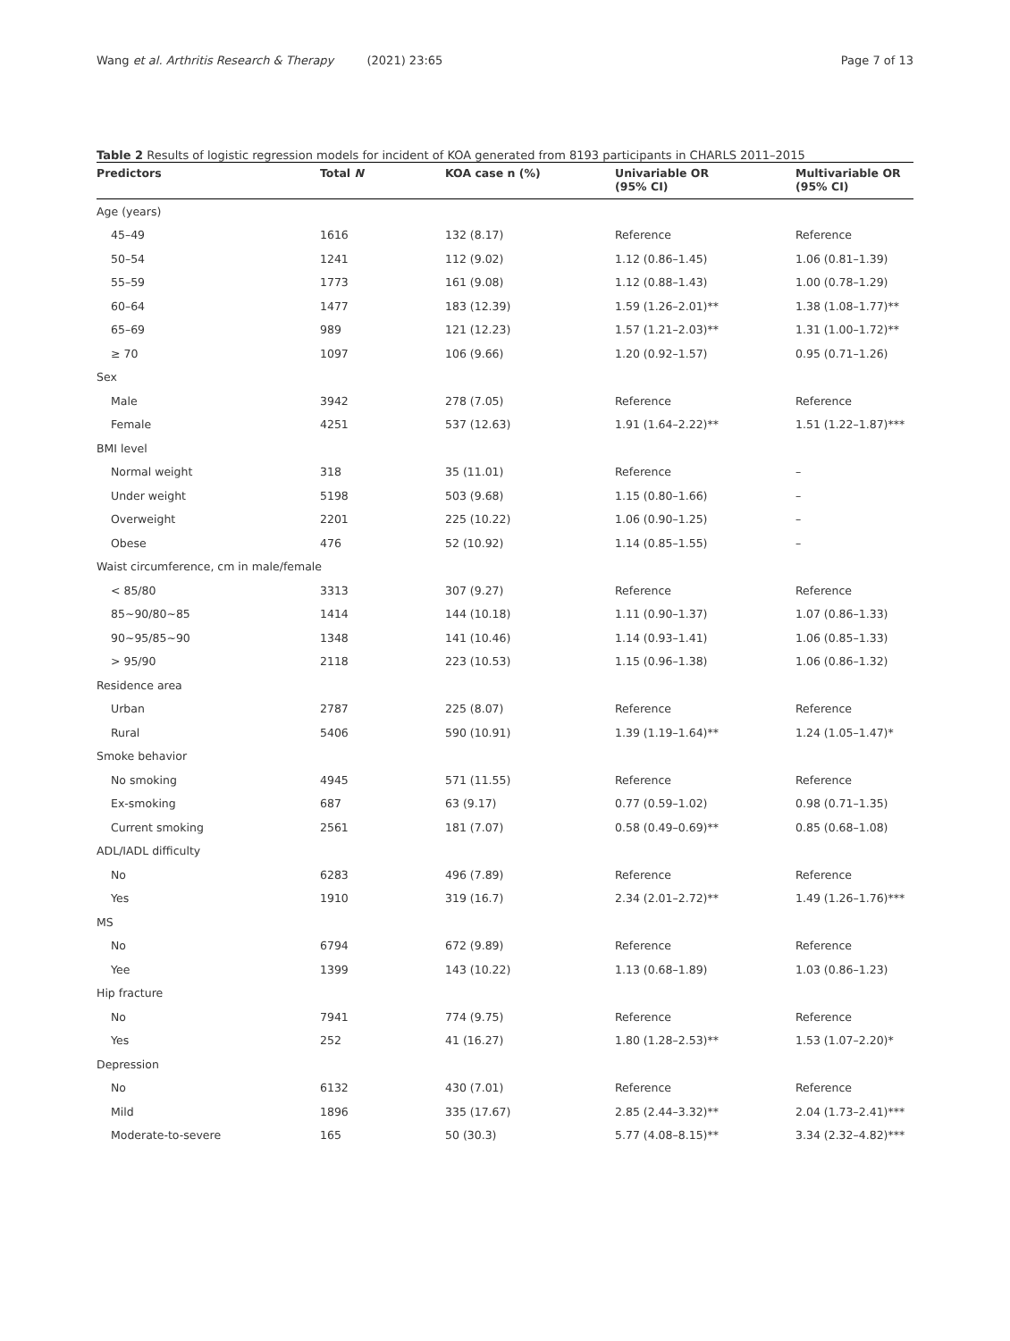Wang et al. Arthritis Research & Therapy (2021) 23:65 Page 7 of 13
Table 2 Results of logistic regression models for incident of KOA generated from 8193 participants in CHARLS 2011–2015
| Predictors | Total N | KOA case n (%) | Univariable OR (95% CI) | Multivariable OR (95% CI) |
| --- | --- | --- | --- | --- |
| Age (years) | | | | |
| 45–49 | 1616 | 132 (8.17) | Reference | Reference |
| 50–54 | 1241 | 112 (9.02) | 1.12 (0.86–1.45) | 1.06 (0.81–1.39) |
| 55–59 | 1773 | 161 (9.08) | 1.12 (0.88–1.43) | 1.00 (0.78–1.29) |
| 60–64 | 1477 | 183 (12.39) | 1.59 (1.26–2.01)** | 1.38 (1.08–1.77)** |
| 65–69 | 989 | 121 (12.23) | 1.57 (1.21–2.03)** | 1.31 (1.00–1.72)** |
| ≥ 70 | 1097 | 106 (9.66) | 1.20 (0.92–1.57) | 0.95 (0.71–1.26) |
| Sex | | | | |
| Male | 3942 | 278 (7.05) | Reference | Reference |
| Female | 4251 | 537 (12.63) | 1.91 (1.64–2.22)** | 1.51 (1.22–1.87)*** |
| BMI level | | | | |
| Normal weight | 318 | 35 (11.01) | Reference | – |
| Under weight | 5198 | 503 (9.68) | 1.15 (0.80–1.66) | – |
| Overweight | 2201 | 225 (10.22) | 1.06 (0.90–1.25) | – |
| Obese | 476 | 52 (10.92) | 1.14 (0.85–1.55) | – |
| Waist circumference, cm in male/female | | | | |
| < 85/80 | 3313 | 307 (9.27) | Reference | Reference |
| 85~90/80~85 | 1414 | 144 (10.18) | 1.11 (0.90–1.37) | 1.07 (0.86–1.33) |
| 90~95/85~90 | 1348 | 141 (10.46) | 1.14 (0.93–1.41) | 1.06 (0.85–1.33) |
| > 95/90 | 2118 | 223 (10.53) | 1.15 (0.96–1.38) | 1.06 (0.86–1.32) |
| Residence area | | | | |
| Urban | 2787 | 225 (8.07) | Reference | Reference |
| Rural | 5406 | 590 (10.91) | 1.39 (1.19–1.64)** | 1.24 (1.05–1.47)* |
| Smoke behavior | | | | |
| No smoking | 4945 | 571 (11.55) | Reference | Reference |
| Ex-smoking | 687 | 63 (9.17) | 0.77 (0.59–1.02) | 0.98 (0.71–1.35) |
| Current smoking | 2561 | 181 (7.07) | 0.58 (0.49–0.69)** | 0.85 (0.68–1.08) |
| ADL/IADL difficulty | | | | |
| No | 6283 | 496 (7.89) | Reference | Reference |
| Yes | 1910 | 319 (16.7) | 2.34 (2.01–2.72)** | 1.49 (1.26–1.76)*** |
| MS | | | | |
| No | 6794 | 672 (9.89) | Reference | Reference |
| Yee | 1399 | 143 (10.22) | 1.13 (0.68–1.89) | 1.03 (0.86–1.23) |
| Hip fracture | | | | |
| No | 7941 | 774 (9.75) | Reference | Reference |
| Yes | 252 | 41 (16.27) | 1.80 (1.28–2.53)** | 1.53 (1.07–2.20)* |
| Depression | | | | |
| No | 6132 | 430 (7.01) | Reference | Reference |
| Mild | 1896 | 335 (17.67) | 2.85 (2.44–3.32)** | 2.04 (1.73–2.41)*** |
| Moderate-to-severe | 165 | 50 (30.3) | 5.77 (4.08–8.15)** | 3.34 (2.32–4.82)*** |